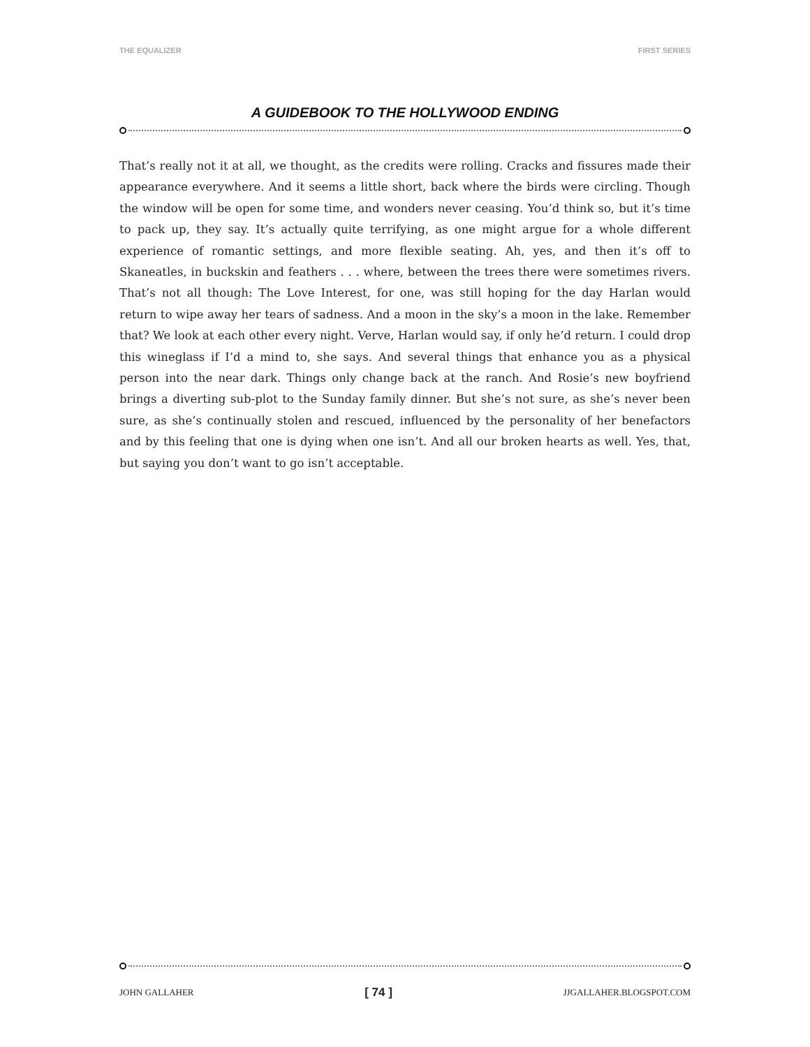THE EQUALIZER FIRST SERIES
A GUIDEBOOK TO THE HOLLYWOOD ENDING
That’s really not it at all, we thought, as the credits were rolling. Cracks and fissures made their appearance everywhere. And it seems a little short, back where the birds were circling. Though the window will be open for some time, and wonders never ceasing. You’d think so, but it’s time to pack up, they say. It’s actually quite terrifying, as one might argue for a whole different experience of romantic settings, and more flexible seating. Ah, yes, and then it’s off to Skaneatles, in buckskin and feathers . . . where, between the trees there were sometimes rivers. That’s not all though: The Love Interest, for one, was still hoping for the day Harlan would return to wipe away her tears of sadness. And a moon in the sky’s a moon in the lake. Remember that? We look at each other every night. Verve, Harlan would say, if only he’d return. I could drop this wineglass if I’d a mind to, she says. And several things that enhance you as a physical person into the near dark. Things only change back at the ranch. And Rosie’s new boyfriend brings a diverting sub-plot to the Sunday family dinner. But she’s not sure, as she’s never been sure, as she’s continually stolen and rescued, influenced by the personality of her benefactors and by this feeling that one is dying when one isn’t. And all our broken hearts as well. Yes, that, but saying you don’t want to go isn’t acceptable.
JOHN GALLAHER [ 74 ] JJGALLAHER.BLOGSPOT.COM